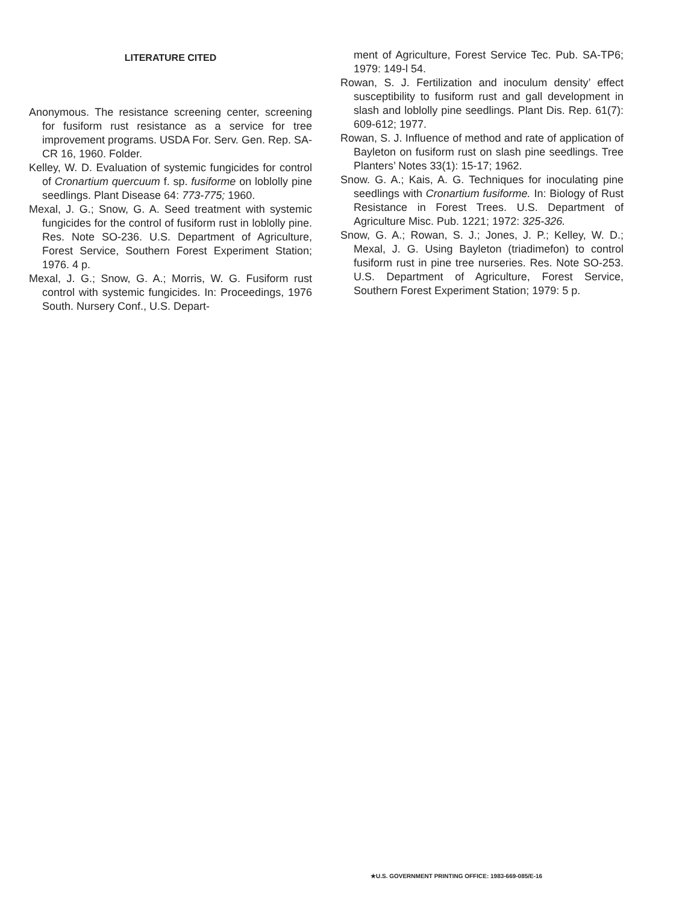LITERATURE CITED
Anonymous. The resistance screening center, screening for fusiform rust resistance as a service for tree improvement programs. USDA For. Serv. Gen. Rep. SA-CR 16, 1960. Folder.
Kelley, W. D. Evaluation of systemic fungicides for control of Cronartium quercuum f. sp. fusiforme on loblolly pine seedlings. Plant Disease 64: 773-775; 1960.
Mexal, J. G.; Snow, G. A. Seed treatment with systemic fungicides for the control of fusiform rust in loblolly pine. Res. Note SO-236. U.S. Department of Agriculture, Forest Service, Southern Forest Experiment Station; 1976. 4 p.
Mexal, J. G.; Snow, G. A.; Morris, W. G. Fusiform rust control with systemic fungicides. In: Proceedings, 1976 South. Nursery Conf., U.S. Depart-
ment of Agriculture, Forest Service Tec. Pub. SA-TP6; 1979: 149-l 54.
Rowan, S. J. Fertilization and inoculum density’ effect susceptibility to fusiform rust and gall development in slash and loblolly pine seedlings. Plant Dis. Rep. 61(7): 609-612; 1977.
Rowan, S. J. Influence of method and rate of application of Bayleton on fusiform rust on slash pine seedlings. Tree Planters’ Notes 33(1): 15-17; 1962.
Snow. G. A.; Kais, A. G. Techniques for inoculating pine seedlings with Cronartium fusiforme. In: Biology of Rust Resistance in Forest Trees. U.S. Department of Agriculture Misc. Pub. 1221; 1972: 325-326.
Snow, G. A.; Rowan, S. J.; Jones, J. P.; Kelley, W. D.; Mexal, J. G. Using Bayleton (triadimefon) to control fusiform rust in pine tree nurseries. Res. Note SO-253. U.S. Department of Agriculture, Forest Service, Southern Forest Experiment Station; 1979: 5 p.
★U.S. GOVERNMENT PRINTING OFFICE: 1983-669-085/E-16